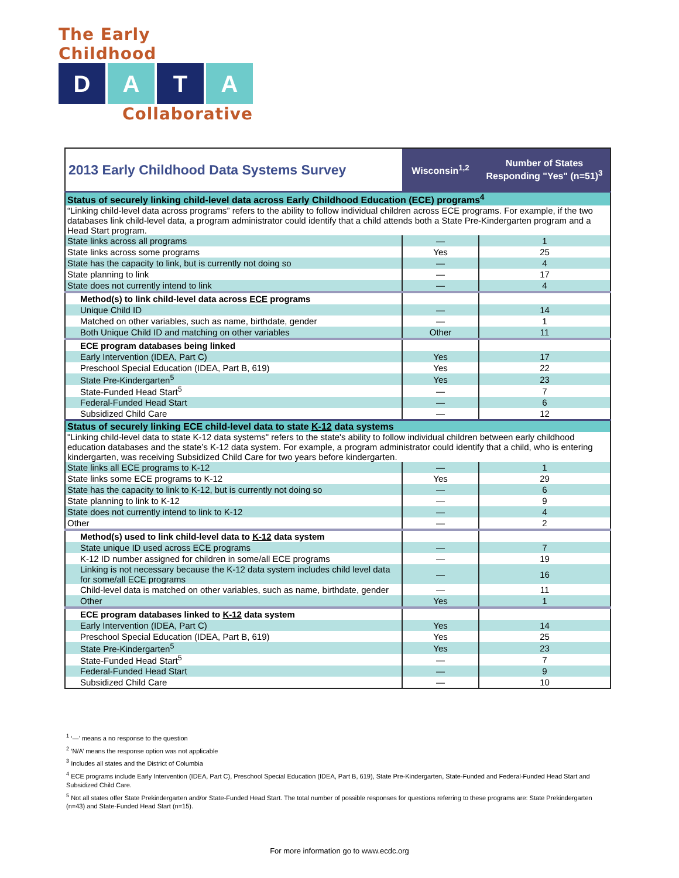The Early Childhood
D A T A
Collaborative
| 2013 Early Childhood Data Systems Survey | Wisconsin<sup>1,2</sup> | Number of States Responding "Yes" (n=51)<sup>3</sup> |
| --- | --- | --- |
| Status of securely linking child-level data across Early Childhood Education (ECE) programs<sup>4</sup> | | |
| “Linking child-level data across programs” refers to the ability to follow individual children across ECE programs. For example, if the two databases link child-level data, a program administrator could identify that a child attends both a State Pre-Kindergarten program and a Head Start program. | | |
| State links across all programs | — | 1 |
| State links across some programs | Yes | 25 |
| State has the capacity to link, but is currently not doing so | — | 4 |
| State planning to link | — | 17 |
| State does not currently intend to link | — | 4 |
| Method(s) to link child-level data across ECE programs | | |
| Unique Child ID | — | 14 |
| Matched on other variables, such as name, birthdate, gender | — | 1 |
| Both Unique Child ID and matching on other variables | Other | 11 |
| ECE program databases being linked | | |
| Early Intervention (IDEA, Part C) | Yes | 17 |
| Preschool Special Education (IDEA, Part B, 619) | Yes | 22 |
| State Pre-Kindergarten<sup>5</sup> | Yes | 23 |
| State-Funded Head Start<sup>5</sup> | — | 7 |
| Federal-Funded Head Start | — | 6 |
| Subsidized Child Care | — | 12 |
| Status of securely linking ECE child-level data to state K-12 data systems | | |
| "Linking child-level data to state K-12 data systems" refers to the state's ability to follow individual children between early childhood education databases and the state’s K-12 data system. For example, a program administrator could identify that a child, who is entering kindergarten, was receiving Subsidized Child Care for two years before kindergarten. | | |
| State links all ECE programs to K-12 | — | 1 |
| State links some ECE programs to K-12 | Yes | 29 |
| State has the capacity to link to K-12, but is currently not doing so | — | 6 |
| State planning to link to K-12 | — | 9 |
| State does not currently intend to link to K-12 | — | 4 |
| Other | — | 2 |
| Method(s) used to link child-level data to K-12 data system | | |
| State unique ID used across ECE programs | — | 7 |
| K-12 ID number assigned for children in some/all ECE programs | — | 19 |
| Linking is not necessary because the K-12 data system includes child level data for some/all ECE programs | — | 16 |
| Child-level data is matched on other variables, such as name, birthdate, gender | — | 11 |
| Other | Yes | 1 |
| ECE program databases linked to K-12 data system | | |
| Early Intervention (IDEA, Part C) | Yes | 14 |
| Preschool Special Education (IDEA, Part B, 619) | Yes | 25 |
| State Pre-Kindergarten<sup>5</sup> | Yes | 23 |
| State-Funded Head Start<sup>5</sup> | — | 7 |
| Federal-Funded Head Start | — | 9 |
| Subsidized Child Care | — | 10 |
<sup>1</sup> ‘—’ means a no response to the question
<sup>2</sup> ‘N/A’ means the response option was not applicable
<sup>3</sup> Includes all states and the District of Columbia
<sup>4</sup> ECE programs include Early Intervention (IDEA, Part C), Preschool Special Education (IDEA, Part B, 619), State Pre-Kindergarten, State-Funded and Federal-Funded Head Start and Subsidized Child Care.
<sup>5</sup> Not all states offer State Prekindergarten and/or State-Funded Head Start. The total number of possible responses for questions referring to these programs are: State Prekindergarten (n=43) and State-Funded Head Start (n=15).
For more information go to www.ecdc.org